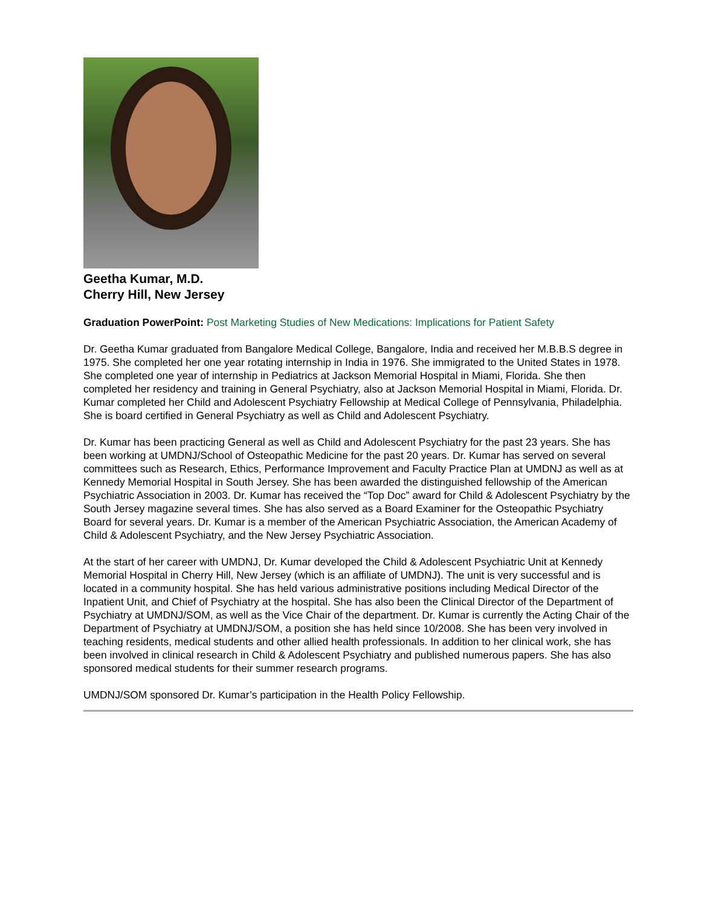Geetha Kumar, M.D.
Cherry Hill, New Jersey
Graduation PowerPoint: Post Marketing Studies of New Medications: Implications for Patient Safety
Dr. Geetha Kumar graduated from Bangalore Medical College, Bangalore, India and received her M.B.B.S degree in 1975. She completed her one year rotating internship in India in 1976. She immigrated to the United States in 1978. She completed one year of internship in Pediatrics at Jackson Memorial Hospital in Miami, Florida. She then completed her residency and training in General Psychiatry, also at Jackson Memorial Hospital in Miami, Florida. Dr. Kumar completed her Child and Adolescent Psychiatry Fellowship at Medical College of Pennsylvania, Philadelphia. She is board certified in General Psychiatry as well as Child and Adolescent Psychiatry.
Dr. Kumar has been practicing General as well as Child and Adolescent Psychiatry for the past 23 years. She has been working at UMDNJ/School of Osteopathic Medicine for the past 20 years. Dr. Kumar has served on several committees such as Research, Ethics, Performance Improvement and Faculty Practice Plan at UMDNJ as well as at Kennedy Memorial Hospital in South Jersey. She has been awarded the distinguished fellowship of the American Psychiatric Association in 2003. Dr. Kumar has received the “Top Doc” award for Child & Adolescent Psychiatry by the South Jersey magazine several times. She has also served as a Board Examiner for the Osteopathic Psychiatry Board for several years. Dr. Kumar is a member of the American Psychiatric Association, the American Academy of Child & Adolescent Psychiatry, and the New Jersey Psychiatric Association.
At the start of her career with UMDNJ, Dr. Kumar developed the Child & Adolescent Psychiatric Unit at Kennedy Memorial Hospital in Cherry Hill, New Jersey (which is an affiliate of UMDNJ). The unit is very successful and is located in a community hospital. She has held various administrative positions including Medical Director of the Inpatient Unit, and Chief of Psychiatry at the hospital. She has also been the Clinical Director of the Department of Psychiatry at UMDNJ/SOM, as well as the Vice Chair of the department. Dr. Kumar is currently the Acting Chair of the Department of Psychiatry at UMDNJ/SOM, a position she has held since 10/2008. She has been very involved in teaching residents, medical students and other allied health professionals. In addition to her clinical work, she has been involved in clinical research in Child & Adolescent Psychiatry and published numerous papers. She has also sponsored medical students for their summer research programs.
UMDNJ/SOM sponsored Dr. Kumar’s participation in the Health Policy Fellowship.